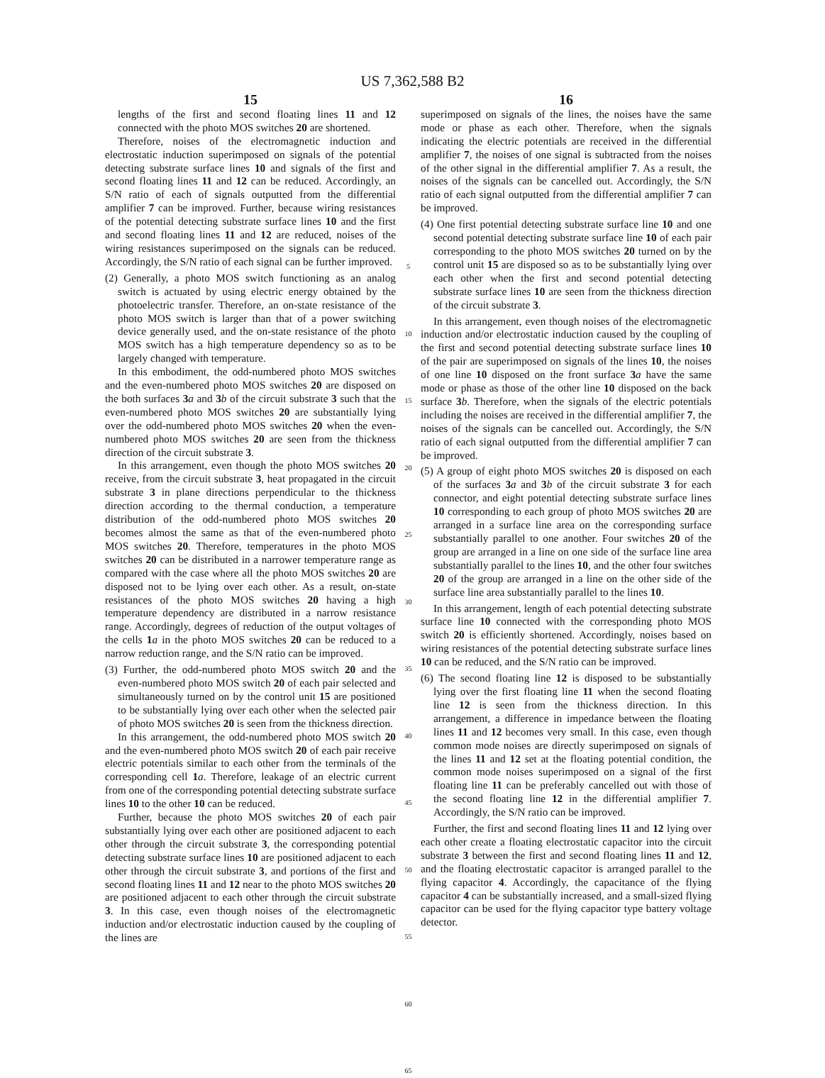US 7,362,588 B2
15
lengths of the first and second floating lines 11 and 12 connected with the photo MOS switches 20 are shortened.
Therefore, noises of the electromagnetic induction and electrostatic induction superimposed on signals of the potential detecting substrate surface lines 10 and signals of the first and second floating lines 11 and 12 can be reduced. Accordingly, an S/N ratio of each of signals outputted from the differential amplifier 7 can be improved. Further, because wiring resistances of the potential detecting substrate surface lines 10 and the first and second floating lines 11 and 12 are reduced, noises of the wiring resistances superimposed on the signals can be reduced. Accordingly, the S/N ratio of each signal can be further improved.
(2) Generally, a photo MOS switch functioning as an analog switch is actuated by using electric energy obtained by the photoelectric transfer. Therefore, an on-state resistance of the photo MOS switch is larger than that of a power switching device generally used, and the on-state resistance of the photo MOS switch has a high temperature dependency so as to be largely changed with temperature.
In this embodiment, the odd-numbered photo MOS switches and the even-numbered photo MOS switches 20 are disposed on the both surfaces 3 a and 3 b of the circuit substrate 3 such that the even-numbered photo MOS switches 20 are substantially lying over the odd-numbered photo MOS switches 20 when the even-numbered photo MOS switches 20 are seen from the thickness direction of the circuit substrate 3.
In this arrangement, even though the photo MOS switches 20 receive, from the circuit substrate 3, heat propagated in the circuit substrate 3 in plane directions perpendicular to the thickness direction according to the thermal conduction, a temperature distribution of the odd-numbered photo MOS switches 20 becomes almost the same as that of the even-numbered photo MOS switches 20. Therefore, temperatures in the photo MOS switches 20 can be distributed in a narrower temperature range as compared with the case where all the photo MOS switches 20 are disposed not to be lying over each other. As a result, on-state resistances of the photo MOS switches 20 having a high temperature dependency are distributed in a narrow resistance range. Accordingly, degrees of reduction of the output voltages of the cells 1 a in the photo MOS switches 20 can be reduced to a narrow reduction range, and the S/N ratio can be improved.
(3) Further, the odd-numbered photo MOS switch 20 and the even-numbered photo MOS switch 20 of each pair selected and simultaneously turned on by the control unit 15 are positioned to be substantially lying over each other when the selected pair of photo MOS switches 20 is seen from the thickness direction.
In this arrangement, the odd-numbered photo MOS switch 20 and the even-numbered photo MOS switch 20 of each pair receive electric potentials similar to each other from the terminals of the corresponding cell 1 a. Therefore, leakage of an electric current from one of the corresponding potential detecting substrate surface lines 10 to the other 10 can be reduced.
Further, because the photo MOS switches 20 of each pair substantially lying over each other are positioned adjacent to each other through the circuit substrate 3, the corresponding potential detecting substrate surface lines 10 are positioned adjacent to each other through the circuit substrate 3, and portions of the first and second floating lines 11 and 12 near to the photo MOS switches 20 are positioned adjacent to each other through the circuit substrate 3. In this case, even though noises of the electromagnetic induction and/or electrostatic induction caused by the coupling of the lines are
5
10
15
20
25
30
35
40
45
50
55
60
65
16
superimposed on signals of the lines, the noises have the same mode or phase as each other. Therefore, when the signals indicating the electric potentials are received in the differential amplifier 7, the noises of one signal is subtracted from the noises of the other signal in the differential amplifier 7. As a result, the noises of the signals can be cancelled out. Accordingly, the S/N ratio of each signal outputted from the differential amplifier 7 can be improved.
(4) One first potential detecting substrate surface line 10 and one second potential detecting substrate surface line 10 of each pair corresponding to the photo MOS switches 20 turned on by the control unit 15 are disposed so as to be substantially lying over each other when the first and second potential detecting substrate surface lines 10 are seen from the thickness direction of the circuit substrate 3.
In this arrangement, even though noises of the electromagnetic induction and/or electrostatic induction caused by the coupling of the first and second potential detecting substrate surface lines 10 of the pair are superimposed on signals of the lines 10, the noises of one line 10 disposed on the front surface 3 a have the same mode or phase as those of the other line 10 disposed on the back surface 3 b. Therefore, when the signals of the electric potentials including the noises are received in the differential amplifier 7, the noises of the signals can be cancelled out. Accordingly, the S/N ratio of each signal outputted from the differential amplifier 7 can be improved.
(5) A group of eight photo MOS switches 20 is disposed on each of the surfaces 3 a and 3 b of the circuit substrate 3 for each connector, and eight potential detecting substrate surface lines 10 corresponding to each group of photo MOS switches 20 are arranged in a surface line area on the corresponding surface substantially parallel to one another. Four switches 20 of the group are arranged in a line on one side of the surface line area substantially parallel to the lines 10, and the other four switches 20 of the group are arranged in a line on the other side of the surface line area substantially parallel to the lines 10.
In this arrangement, length of each potential detecting substrate surface line 10 connected with the corresponding photo MOS switch 20 is efficiently shortened. Accordingly, noises based on wiring resistances of the potential detecting substrate surface lines 10 can be reduced, and the S/N ratio can be improved.
(6) The second floating line 12 is disposed to be substantially lying over the first floating line 11 when the second floating line 12 is seen from the thickness direction. In this arrangement, a difference in impedance between the floating lines 11 and 12 becomes very small. In this case, even though common mode noises are directly superimposed on signals of the lines 11 and 12 set at the floating potential condition, the common mode noises superimposed on a signal of the first floating line 11 can be preferably cancelled out with those of the second floating line 12 in the differential amplifier 7. Accordingly, the S/N ratio can be improved.
Further, the first and second floating lines 11 and 12 lying over each other create a floating electrostatic capacitor into the circuit substrate 3 between the first and second floating lines 11 and 12, and the floating electrostatic capacitor is arranged parallel to the flying capacitor 4. Accordingly, the capacitance of the flying capacitor 4 can be substantially increased, and a small-sized flying capacitor can be used for the flying capacitor type battery voltage detector.